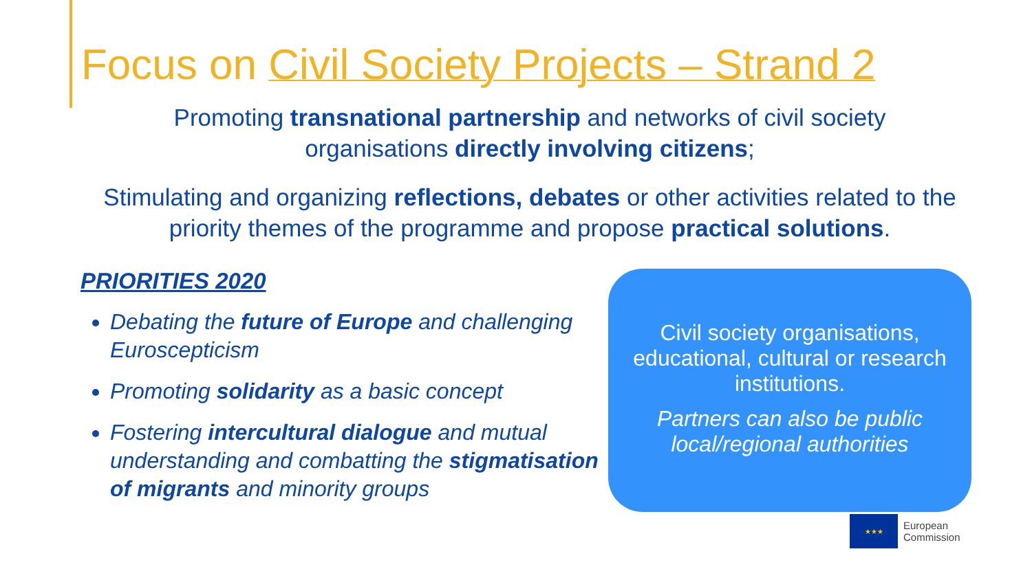Focus on Civil Society Projects – Strand 2
Promoting transnational partnership and networks of civil society organisations directly involving citizens;
Stimulating and organizing reflections, debates or other activities related to the priority themes of the programme and propose practical solutions.
PRIORITIES 2020
Debating the future of Europe and challenging Euroscepticism
Promoting solidarity as a basic concept
Fostering intercultural dialogue and mutual understanding and combatting the stigmatisation of migrants and minority groups
Civil society organisations, educational, cultural or research institutions.
Partners can also be public local/regional authorities
★★★
European
Commission